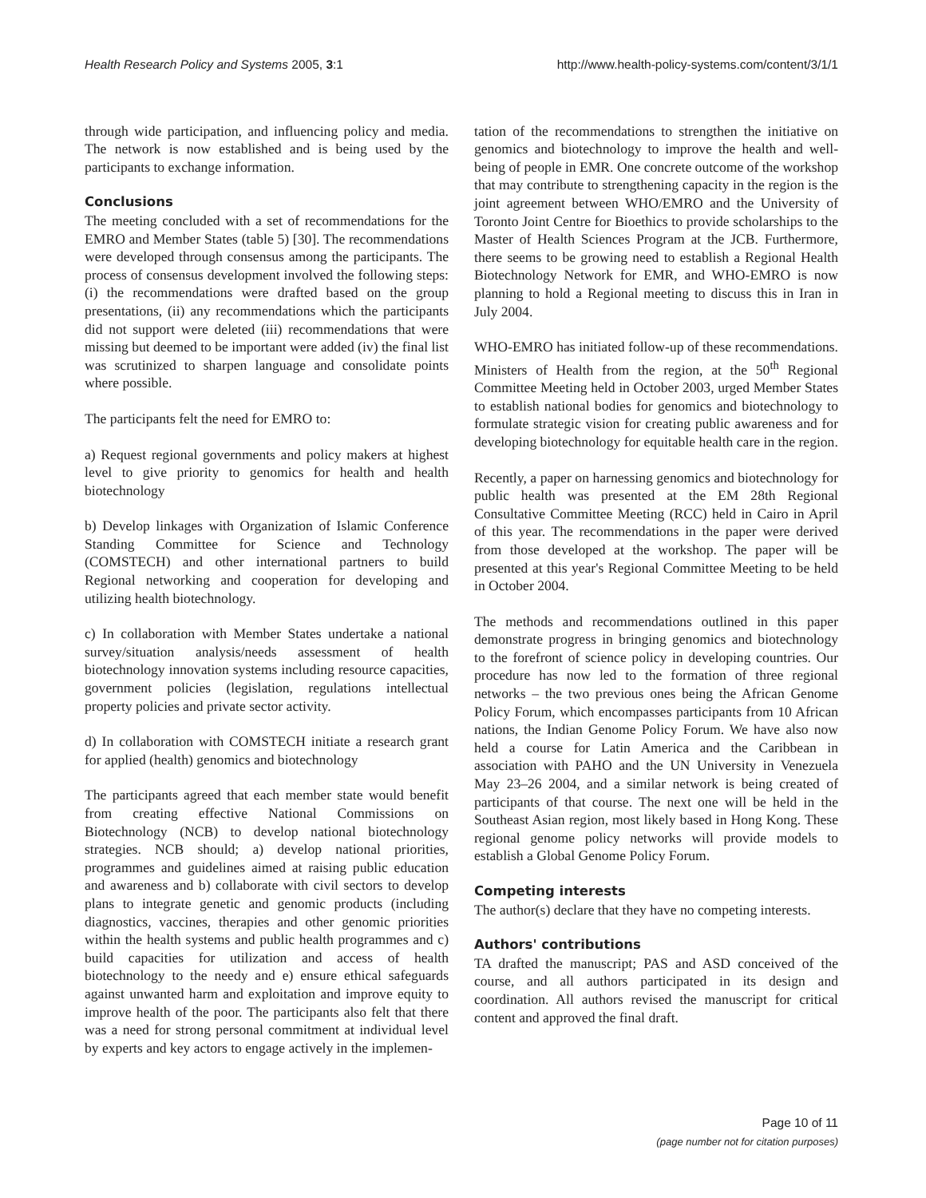Health Research Policy and Systems 2005, 3:1 http://www.health-policy-systems.com/content/3/1/1
through wide participation, and influencing policy and media. The network is now established and is being used by the participants to exchange information.
Conclusions
The meeting concluded with a set of recommendations for the EMRO and Member States (table 5) [30]. The recommendations were developed through consensus among the participants. The process of consensus development involved the following steps: (i) the recommendations were drafted based on the group presentations, (ii) any recommendations which the participants did not support were deleted (iii) recommendations that were missing but deemed to be important were added (iv) the final list was scrutinized to sharpen language and consolidate points where possible.
The participants felt the need for EMRO to:
a) Request regional governments and policy makers at highest level to give priority to genomics for health and health biotechnology
b) Develop linkages with Organization of Islamic Conference Standing Committee for Science and Technology (COMSTECH) and other international partners to build Regional networking and cooperation for developing and utilizing health biotechnology.
c) In collaboration with Member States undertake a national survey/situation analysis/needs assessment of health biotechnology innovation systems including resource capacities, government policies (legislation, regulations intellectual property policies and private sector activity.
d) In collaboration with COMSTECH initiate a research grant for applied (health) genomics and biotechnology
The participants agreed that each member state would benefit from creating effective National Commissions on Biotechnology (NCB) to develop national biotechnology strategies. NCB should; a) develop national priorities, programmes and guidelines aimed at raising public education and awareness and b) collaborate with civil sectors to develop plans to integrate genetic and genomic products (including diagnostics, vaccines, therapies and other genomic priorities within the health systems and public health programmes and c) build capacities for utilization and access of health biotechnology to the needy and e) ensure ethical safeguards against unwanted harm and exploitation and improve equity to improve health of the poor. The participants also felt that there was a need for strong personal commitment at individual level by experts and key actors to engage actively in the implemen-
tation of the recommendations to strengthen the initiative on genomics and biotechnology to improve the health and well-being of people in EMR. One concrete outcome of the workshop that may contribute to strengthening capacity in the region is the joint agreement between WHO/EMRO and the University of Toronto Joint Centre for Bioethics to provide scholarships to the Master of Health Sciences Program at the JCB. Furthermore, there seems to be growing need to establish a Regional Health Biotechnology Network for EMR, and WHO-EMRO is now planning to hold a Regional meeting to discuss this in Iran in July 2004.
WHO-EMRO has initiated follow-up of these recommendations. Ministers of Health from the region, at the 50<sup>th</sup> Regional Committee Meeting held in October 2003, urged Member States to establish national bodies for genomics and biotechnology to formulate strategic vision for creating public awareness and for developing biotechnology for equitable health care in the region.
Recently, a paper on harnessing genomics and biotechnology for public health was presented at the EM 28th Regional Consultative Committee Meeting (RCC) held in Cairo in April of this year. The recommendations in the paper were derived from those developed at the workshop. The paper will be presented at this year's Regional Committee Meeting to be held in October 2004.
The methods and recommendations outlined in this paper demonstrate progress in bringing genomics and biotechnology to the forefront of science policy in developing countries. Our procedure has now led to the formation of three regional networks – the two previous ones being the African Genome Policy Forum, which encompasses participants from 10 African nations, the Indian Genome Policy Forum. We have also now held a course for Latin America and the Caribbean in association with PAHO and the UN University in Venezuela May 23–26 2004, and a similar network is being created of participants of that course. The next one will be held in the Southeast Asian region, most likely based in Hong Kong. These regional genome policy networks will provide models to establish a Global Genome Policy Forum.
Competing interests
The author(s) declare that they have no competing interests.
Authors' contributions
TA drafted the manuscript; PAS and ASD conceived of the course, and all authors participated in its design and coordination. All authors revised the manuscript for critical content and approved the final draft.
Page 10 of 11
(page number not for citation purposes)